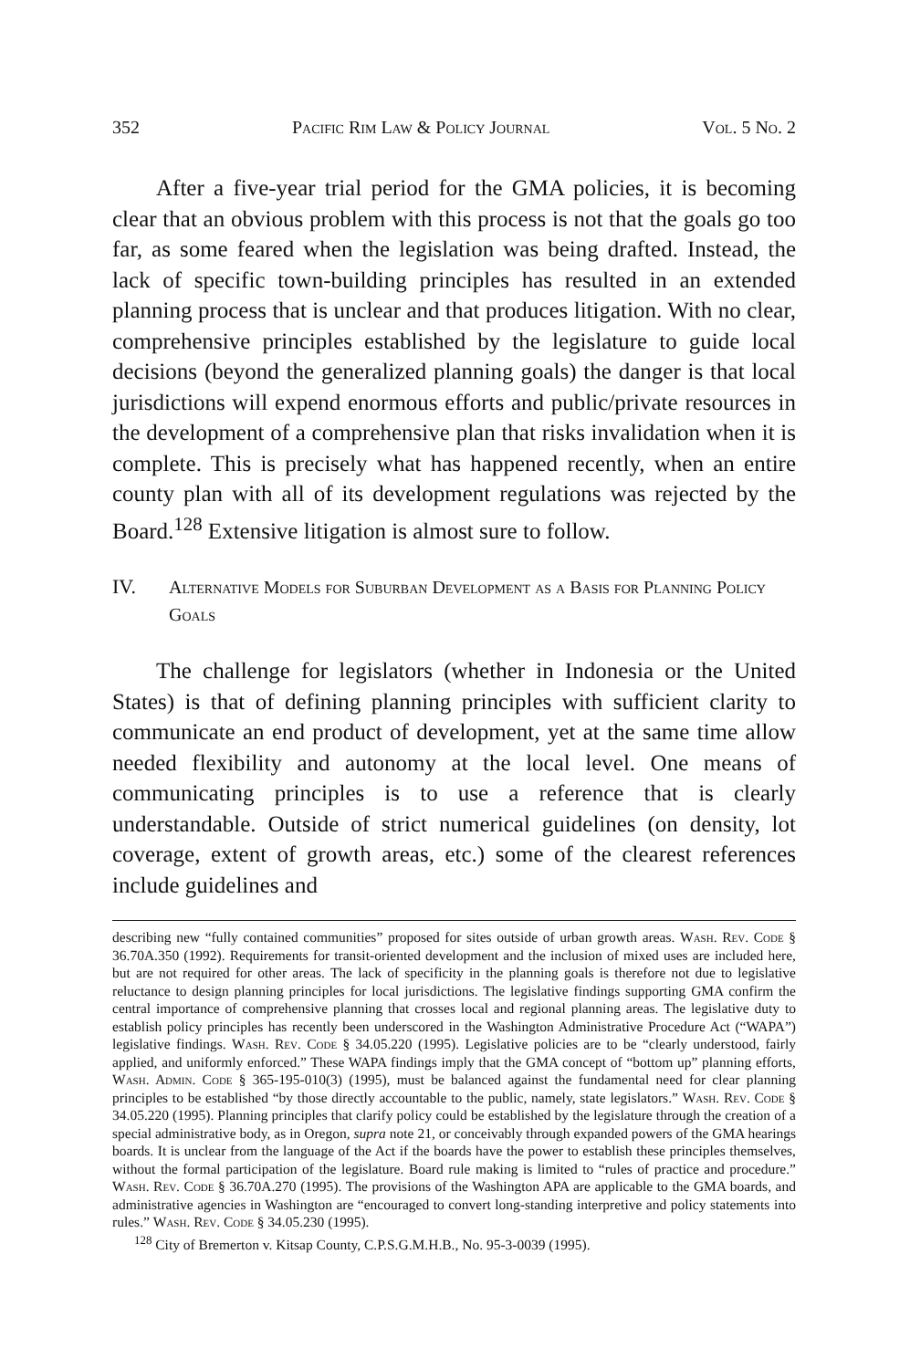352 Pacific Rim Law & Policy Journal Vol. 5 No. 2
After a five-year trial period for the GMA policies, it is becoming clear that an obvious problem with this process is not that the goals go too far, as some feared when the legislation was being drafted. Instead, the lack of specific town-building principles has resulted in an extended planning process that is unclear and that produces litigation. With no clear, comprehensive principles established by the legislature to guide local decisions (beyond the generalized planning goals) the danger is that local jurisdictions will expend enormous efforts and public/private resources in the development of a comprehensive plan that risks invalidation when it is complete. This is precisely what has happened recently, when an entire county plan with all of its development regulations was rejected by the Board.<sup>128</sup> Extensive litigation is almost sure to follow.
IV. Alternative Models for Suburban Development as a Basis for Planning Policy Goals
The challenge for legislators (whether in Indonesia or the United States) is that of defining planning principles with sufficient clarity to communicate an end product of development, yet at the same time allow needed flexibility and autonomy at the local level. One means of communicating principles is to use a reference that is clearly understandable. Outside of strict numerical guidelines (on density, lot coverage, extent of growth areas, etc.) some of the clearest references include guidelines and
describing new “fully contained communities” proposed for sites outside of urban growth areas. Wash. Rev. Code § 36.70A.350 (1992). Requirements for transit-oriented development and the inclusion of mixed uses are included here, but are not required for other areas. The lack of specificity in the planning goals is therefore not due to legislative reluctance to design planning principles for local jurisdictions. The legislative findings supporting GMA confirm the central importance of comprehensive planning that crosses local and regional planning areas. The legislative duty to establish policy principles has recently been underscored in the Washington Administrative Procedure Act (“WAPA”) legislative findings. Wash. Rev. Code § 34.05.220 (1995). Legislative policies are to be “clearly understood, fairly applied, and uniformly enforced.” These WAPA findings imply that the GMA concept of “bottom up” planning efforts, Wash. Admin. Code § 365-195-010(3) (1995), must be balanced against the fundamental need for clear planning principles to be established “by those directly accountable to the public, namely, state legislators.” Wash. Rev. Code § 34.05.220 (1995). Planning principles that clarify policy could be established by the legislature through the creation of a special administrative body, as in Oregon, supra note 21, or conceivably through expanded powers of the GMA hearings boards. It is unclear from the language of the Act if the boards have the power to establish these principles themselves, without the formal participation of the legislature. Board rule making is limited to “rules of practice and procedure.” Wash. Rev. Code § 36.70A.270 (1995). The provisions of the Washington APA are applicable to the GMA boards, and administrative agencies in Washington are “encouraged to convert long-standing interpretive and policy statements into rules.” Wash. Rev. Code § 34.05.230 (1995).
<sup>128</sup> City of Bremerton v. Kitsap County, C.P.S.G.M.H.B., No. 95-3-0039 (1995).